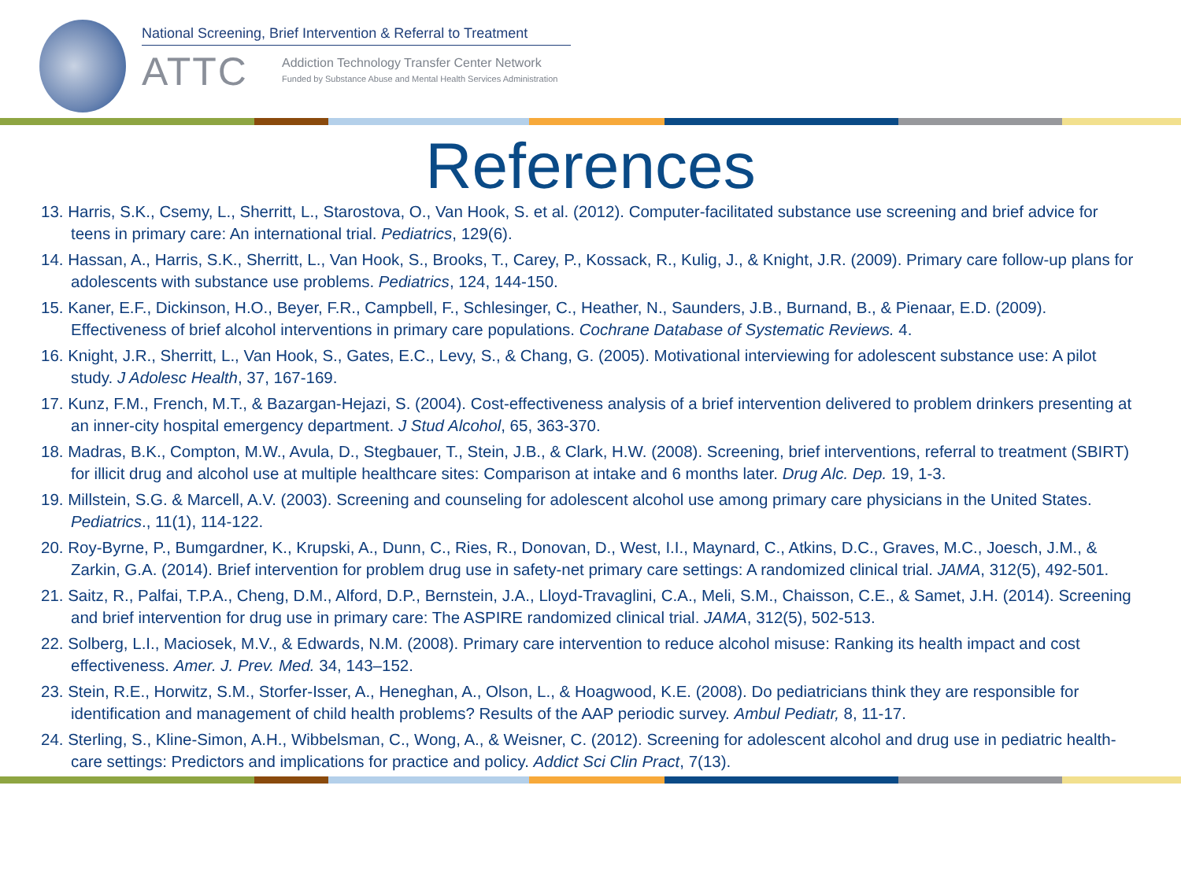National Screening, Brief Intervention & Referral to Treatment
ATTC
Addiction Technology Transfer Center Network
Funded by Substance Abuse and Mental Health Services Administration
References
13. Harris, S.K., Csemy, L., Sherritt, L., Starostova, O., Van Hook, S. et al. (2012). Computer-facilitated substance use screening and brief advice for teens in primary care: An international trial. Pediatrics, 129(6).
14. Hassan, A., Harris, S.K., Sherritt, L., Van Hook, S., Brooks, T., Carey, P., Kossack, R., Kulig, J., & Knight, J.R. (2009). Primary care follow-up plans for adolescents with substance use problems. Pediatrics, 124, 144-150.
15. Kaner, E.F., Dickinson, H.O., Beyer, F.R., Campbell, F., Schlesinger, C., Heather, N., Saunders, J.B., Burnand, B., & Pienaar, E.D. (2009). Effectiveness of brief alcohol interventions in primary care populations. Cochrane Database of Systematic Reviews. 4.
16. Knight, J.R., Sherritt, L., Van Hook, S., Gates, E.C., Levy, S., & Chang, G. (2005). Motivational interviewing for adolescent substance use: A pilot study. J Adolesc Health, 37, 167-169.
17. Kunz, F.M., French, M.T., & Bazargan-Hejazi, S. (2004). Cost-effectiveness analysis of a brief intervention delivered to problem drinkers presenting at an inner-city hospital emergency department. J Stud Alcohol, 65, 363-370.
18. Madras, B.K., Compton, M.W., Avula, D., Stegbauer, T., Stein, J.B., & Clark, H.W. (2008). Screening, brief interventions, referral to treatment (SBIRT) for illicit drug and alcohol use at multiple healthcare sites: Comparison at intake and 6 months later. Drug Alc. Dep. 19, 1-3.
19. Millstein, S.G. & Marcell, A.V. (2003). Screening and counseling for adolescent alcohol use among primary care physicians in the United States. Pediatrics., 11(1), 114-122.
20. Roy-Byrne, P., Bumgardner, K., Krupski, A., Dunn, C., Ries, R., Donovan, D., West, I.I., Maynard, C., Atkins, D.C., Graves, M.C., Joesch, J.M., & Zarkin, G.A. (2014). Brief intervention for problem drug use in safety-net primary care settings: A randomized clinical trial. JAMA, 312(5), 492-501.
21. Saitz, R., Palfai, T.P.A., Cheng, D.M., Alford, D.P., Bernstein, J.A., Lloyd-Travaglini, C.A., Meli, S.M., Chaisson, C.E., & Samet, J.H. (2014). Screening and brief intervention for drug use in primary care: The ASPIRE randomized clinical trial. JAMA, 312(5), 502-513.
22. Solberg, L.I., Maciosek, M.V., & Edwards, N.M. (2008). Primary care intervention to reduce alcohol misuse: Ranking its health impact and cost effectiveness. Amer. J. Prev. Med. 34, 143–152.
23. Stein, R.E., Horwitz, S.M., Storfer-Isser, A., Heneghan, A., Olson, L., & Hoagwood, K.E. (2008). Do pediatricians think they are responsible for identification and management of child health problems? Results of the AAP periodic survey. Ambul Pediatr, 8, 11-17.
24. Sterling, S., Kline-Simon, A.H., Wibbelsman, C., Wong, A., & Weisner, C. (2012). Screening for adolescent alcohol and drug use in pediatric health-care settings: Predictors and implications for practice and policy. Addict Sci Clin Pract, 7(13).